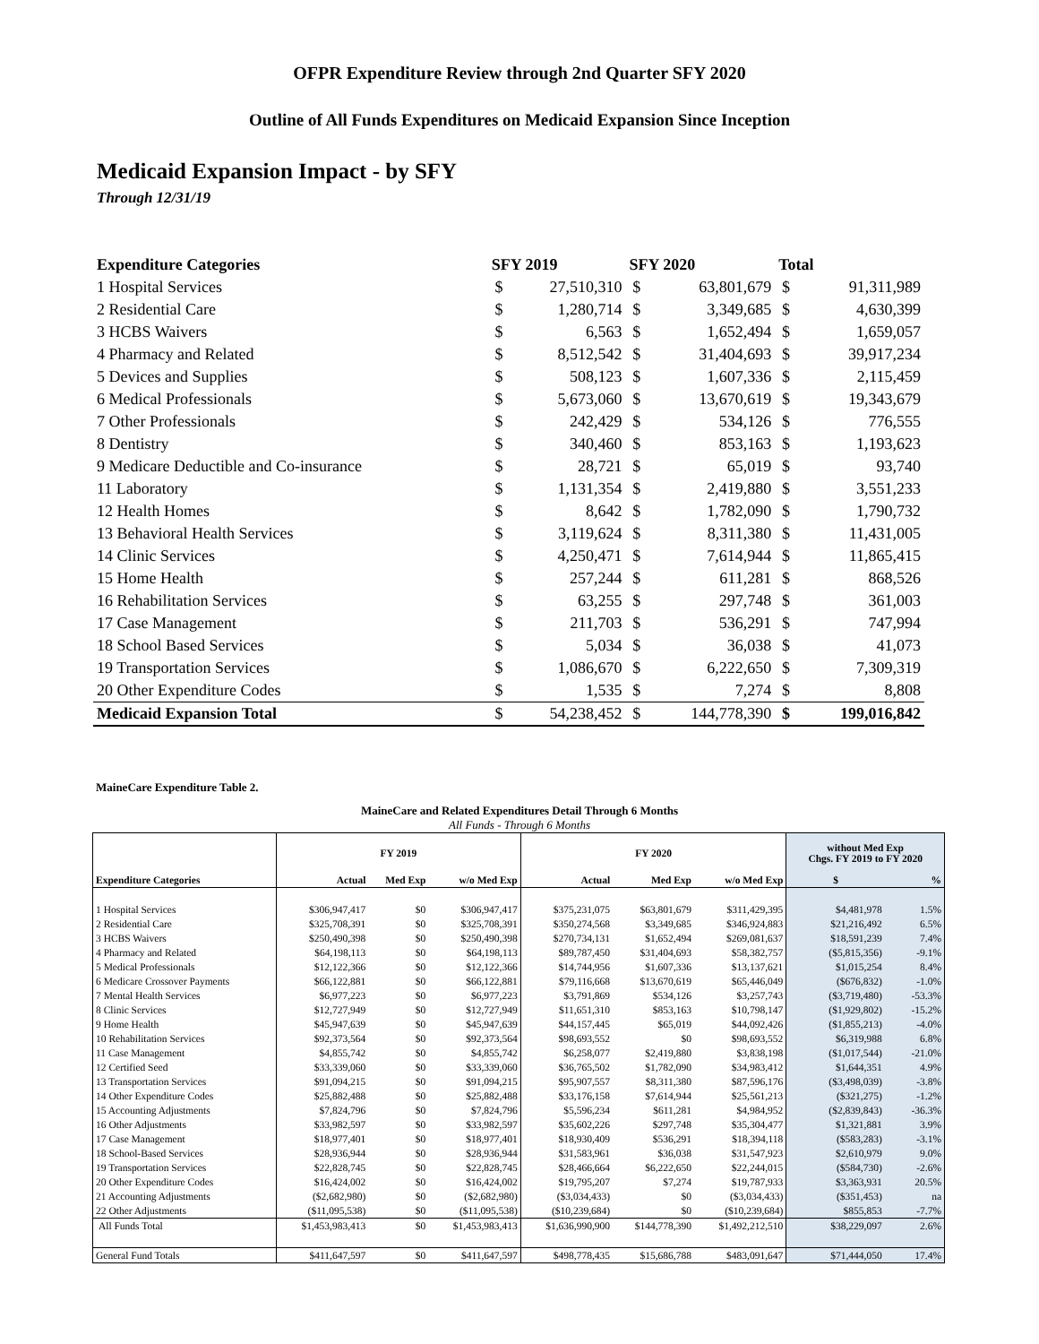OFPR Expenditure Review through 2nd Quarter SFY 2020
Outline of All Funds Expenditures on Medicaid Expansion Since Inception
Medicaid Expansion Impact - by SFY
Through 12/31/19
| Expenditure Categories | SFY 2019 | | SFY 2020 | | Total | |
| --- | --- | --- | --- | --- | --- | --- |
| 1 Hospital Services | $ | 27,510,310 | $ | 63,801,679 | $ | 91,311,989 |
| 2 Residential Care | $ | 1,280,714 | $ | 3,349,685 | $ | 4,630,399 |
| 3 HCBS Waivers | $ | 6,563 | $ | 1,652,494 | $ | 1,659,057 |
| 4 Pharmacy and Related | $ | 8,512,542 | $ | 31,404,693 | $ | 39,917,234 |
| 5 Devices and Supplies | $ | 508,123 | $ | 1,607,336 | $ | 2,115,459 |
| 6 Medical Professionals | $ | 5,673,060 | $ | 13,670,619 | $ | 19,343,679 |
| 7 Other Professionals | $ | 242,429 | $ | 534,126 | $ | 776,555 |
| 8 Dentistry | $ | 340,460 | $ | 853,163 | $ | 1,193,623 |
| 9 Medicare Deductible and Co-insurance | $ | 28,721 | $ | 65,019 | $ | 93,740 |
| 11 Laboratory | $ | 1,131,354 | $ | 2,419,880 | $ | 3,551,233 |
| 12 Health Homes | $ | 8,642 | $ | 1,782,090 | $ | 1,790,732 |
| 13 Behavioral Health Services | $ | 3,119,624 | $ | 8,311,380 | $ | 11,431,005 |
| 14 Clinic Services | $ | 4,250,471 | $ | 7,614,944 | $ | 11,865,415 |
| 15 Home Health | $ | 257,244 | $ | 611,281 | $ | 868,526 |
| 16 Rehabilitation Services | $ | 63,255 | $ | 297,748 | $ | 361,003 |
| 17 Case Management | $ | 211,703 | $ | 536,291 | $ | 747,994 |
| 18 School Based Services | $ | 5,034 | $ | 36,038 | $ | 41,073 |
| 19 Transportation Services | $ | 1,086,670 | $ | 6,222,650 | $ | 7,309,319 |
| 20 Other Expenditure Codes | $ | 1,535 | $ | 7,274 | $ | 8,808 |
| Medicaid Expansion Total | $ | 54,238,452 | $ | 144,778,390 | $ | 199,016,842 |
MaineCare Expenditure Table 2.
MaineCare and Related Expenditures Detail Through 6 Months
All Funds - Through 6 Months
| | FY 2019 | | | FY 2020 | | | without Med Exp Chgs. FY 2019 to FY 2020 | |
| --- | --- | --- | --- | --- | --- | --- | --- | --- |
| Expenditure Categories | Actual | Med Exp | w/o Med Exp | Actual | Med Exp | w/o Med Exp | $ | % |
| 1 Hospital Services | $306,947,417 | $0 | $306,947,417 | $375,231,075 | $63,801,679 | $311,429,395 | $4,481,978 | 1.5% |
| 2 Residential Care | $325,708,391 | $0 | $325,708,391 | $350,274,568 | $3,349,685 | $346,924,883 | $21,216,492 | 6.5% |
| 3 HCBS Waivers | $250,490,398 | $0 | $250,490,398 | $270,734,131 | $1,652,494 | $269,081,637 | $18,591,239 | 7.4% |
| 4 Pharmacy and Related | $64,198,113 | $0 | $64,198,113 | $89,787,450 | $31,404,693 | $58,382,757 | ($5,815,356) | -9.1% |
| 5 Medical Professionals | $12,122,366 | $0 | $12,122,366 | $14,744,956 | $1,607,336 | $13,137,621 | $1,015,254 | 8.4% |
| 6 Medicare Crossover Payments | $66,122,881 | $0 | $66,122,881 | $79,116,668 | $13,670,619 | $65,446,049 | ($676,832) | -1.0% |
| 7 Mental Health Services | $6,977,223 | $0 | $6,977,223 | $3,791,869 | $534,126 | $3,257,743 | ($3,719,480) | -53.3% |
| 8 Clinic Services | $12,727,949 | $0 | $12,727,949 | $11,651,310 | $853,163 | $10,798,147 | ($1,929,802) | -15.2% |
| 9 Home Health | $45,947,639 | $0 | $45,947,639 | $44,157,445 | $65,019 | $44,092,426 | ($1,855,213) | -4.0% |
| 10 Rehabilitation Services | $92,373,564 | $0 | $92,373,564 | $98,693,552 | $0 | $98,693,552 | $6,319,988 | 6.8% |
| 11 Case Management | $4,855,742 | $0 | $4,855,742 | $6,258,077 | $2,419,880 | $3,838,198 | ($1,017,544) | -21.0% |
| 12 Certified Seed | $33,339,060 | $0 | $33,339,060 | $36,765,502 | $1,782,090 | $34,983,412 | $1,644,351 | 4.9% |
| 13 Transportation Services | $91,094,215 | $0 | $91,094,215 | $95,907,557 | $8,311,380 | $87,596,176 | ($3,498,039) | -3.8% |
| 14 Other Expenditure Codes | $25,882,488 | $0 | $25,882,488 | $33,176,158 | $7,614,944 | $25,561,213 | ($321,275) | -1.2% |
| 15 Accounting Adjustments | $7,824,796 | $0 | $7,824,796 | $5,596,234 | $611,281 | $4,984,952 | ($2,839,843) | -36.3% |
| 16 Other Adjustments | $33,982,597 | $0 | $33,982,597 | $35,602,226 | $297,748 | $35,304,477 | $1,321,881 | 3.9% |
| 17 Case Management | $18,977,401 | $0 | $18,977,401 | $18,930,409 | $536,291 | $18,394,118 | ($583,283) | -3.1% |
| 18 School-Based Services | $28,936,944 | $0 | $28,936,944 | $31,583,961 | $36,038 | $31,547,923 | $2,610,979 | 9.0% |
| 19 Transportation Services | $22,828,745 | $0 | $22,828,745 | $28,466,664 | $6,222,650 | $22,244,015 | ($584,730) | -2.6% |
| 20 Other Expenditure Codes | $16,424,002 | $0 | $16,424,002 | $19,795,207 | $7,274 | $19,787,933 | $3,363,931 | 20.5% |
| 21 Accounting Adjustments | ($2,682,980) | $0 | ($2,682,980) | ($3,034,433) | $0 | ($3,034,433) | ($351,453) | na |
| 22 Other Adjustments | ($11,095,538) | $0 | ($11,095,538) | ($10,239,684) | $0 | ($10,239,684) | $855,853 | -7.7% |
| All Funds Total | $1,453,983,413 | $0 | $1,453,983,413 | $1,636,990,900 | $144,778,390 | $1,492,212,510 | $38,229,097 | 2.6% |
| General Fund Totals | $411,647,597 | $0 | $411,647,597 | $498,778,435 | $15,686,788 | $483,091,647 | $71,444,050 | 17.4% |